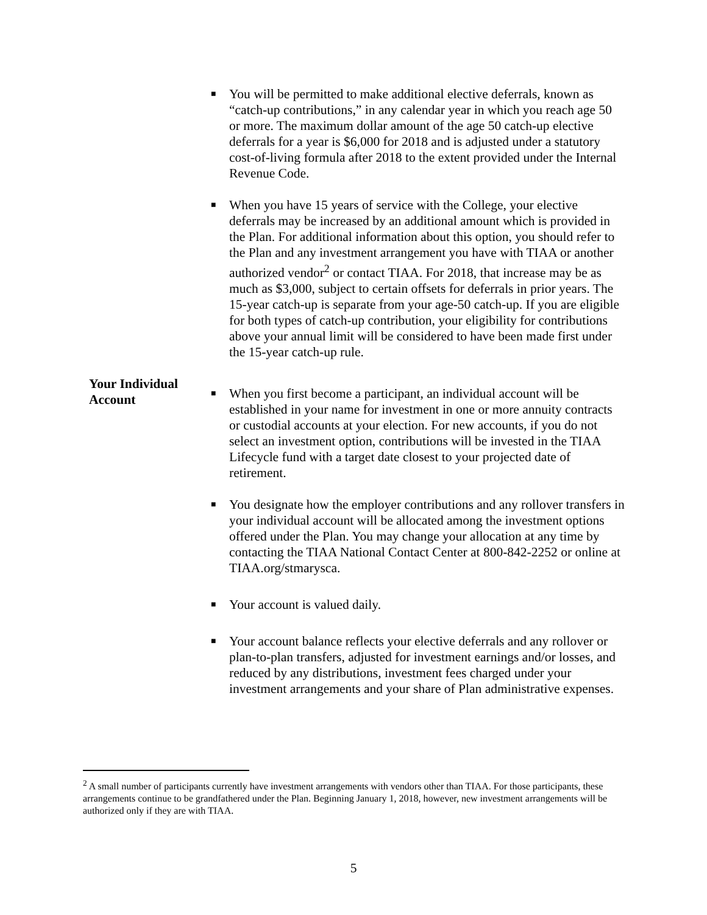■
You will be permitted to make additional elective deferrals, known as “catch-up contributions,” in any calendar year in which you reach age 50 or more. The maximum dollar amount of the age 50 catch-up elective deferrals for a year is $6,000 for 2018 and is adjusted under a statutory cost-of-living formula after 2018 to the extent provided under the Internal Revenue Code.
■
When you have 15 years of service with the College, your elective deferrals may be increased by an additional amount which is provided in the Plan. For additional information about this option, you should refer to the Plan and any investment arrangement you have with TIAA or another authorized vendor<sup>2</sup> or contact TIAA. For 2018, that increase may be as much as $3,000, subject to certain offsets for deferrals in prior years. The 15-year catch-up is separate from your age-50 catch-up. If you are eligible for both types of catch-up contribution, your eligibility for contributions above your annual limit will be considered to have been made first under the 15-year catch-up rule.
Your Individual Account
■
When you first become a participant, an individual account will be established in your name for investment in one or more annuity contracts or custodial accounts at your election. For new accounts, if you do not select an investment option, contributions will be invested in the TIAA Lifecycle fund with a target date closest to your projected date of retirement.
■
You designate how the employer contributions and any rollover transfers in your individual account will be allocated among the investment options offered under the Plan. You may change your allocation at any time by contacting the TIAA National Contact Center at 800-842-2252 or online at TIAA.org/stmarysca.
■
Your account is valued daily.
■
Your account balance reflects your elective deferrals and any rollover or plan-to-plan transfers, adjusted for investment earnings and/or losses, and reduced by any distributions, investment fees charged under your investment arrangements and your share of Plan administrative expenses.
<sup>2</sup> A small number of participants currently have investment arrangements with vendors other than TIAA. For those participants, these arrangements continue to be grandfathered under the Plan. Beginning January 1, 2018, however, new investment arrangements will be authorized only if they are with TIAA.
5